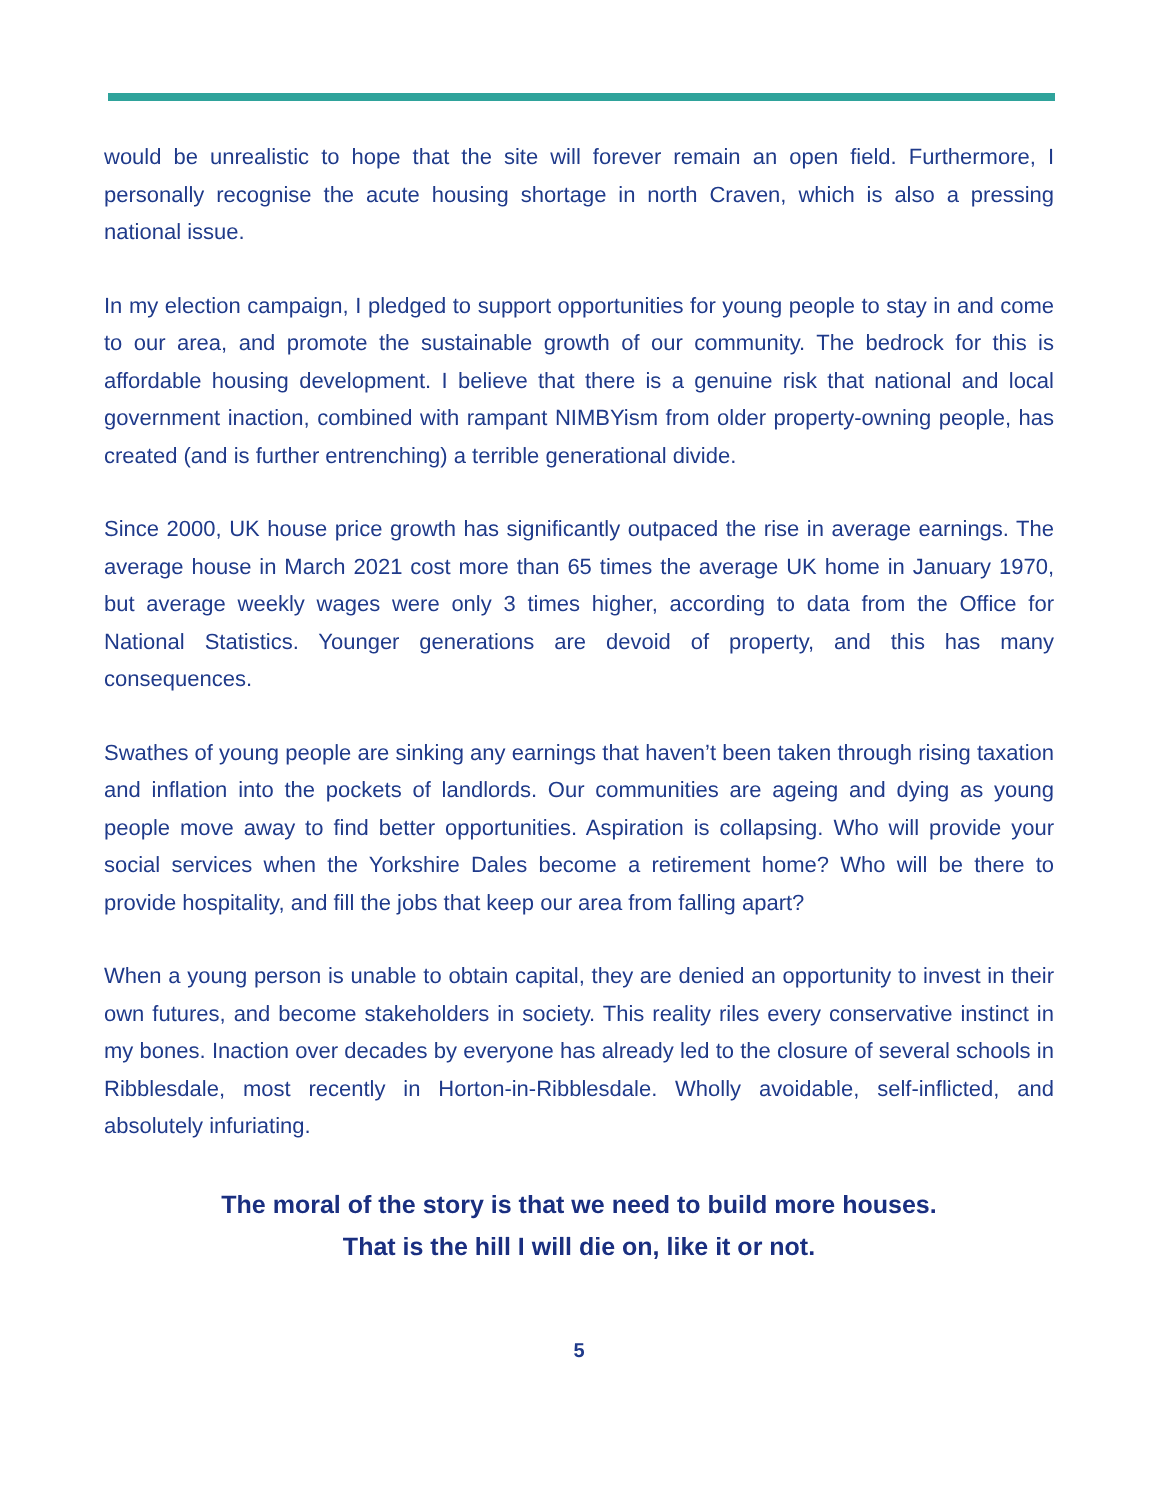would be unrealistic to hope that the site will forever remain an open field. Furthermore, I personally recognise the acute housing shortage in north Craven, which is also a pressing national issue.
In my election campaign, I pledged to support opportunities for young people to stay in and come to our area, and promote the sustainable growth of our community. The bedrock for this is affordable housing development. I believe that there is a genuine risk that national and local government inaction, combined with rampant NIMBYism from older property-owning people, has created (and is further entrenching) a terrible generational divide.
Since 2000, UK house price growth has significantly outpaced the rise in average earnings. The average house in March 2021 cost more than 65 times the average UK home in January 1970, but average weekly wages were only 3 times higher, according to data from the Office for National Statistics. Younger generations are devoid of property, and this has many consequences.
Swathes of young people are sinking any earnings that haven’t been taken through rising taxation and inflation into the pockets of landlords. Our communities are ageing and dying as young people move away to find better opportunities. Aspiration is collapsing. Who will provide your social services when the Yorkshire Dales become a retirement home? Who will be there to provide hospitality, and fill the jobs that keep our area from falling apart?
When a young person is unable to obtain capital, they are denied an opportunity to invest in their own futures, and become stakeholders in society. This reality riles every conservative instinct in my bones. Inaction over decades by everyone has already led to the closure of several schools in Ribblesdale, most recently in Horton-in-Ribblesdale. Wholly avoidable, self-inflicted, and absolutely infuriating.
The moral of the story is that we need to build more houses.
That is the hill I will die on, like it or not.
5